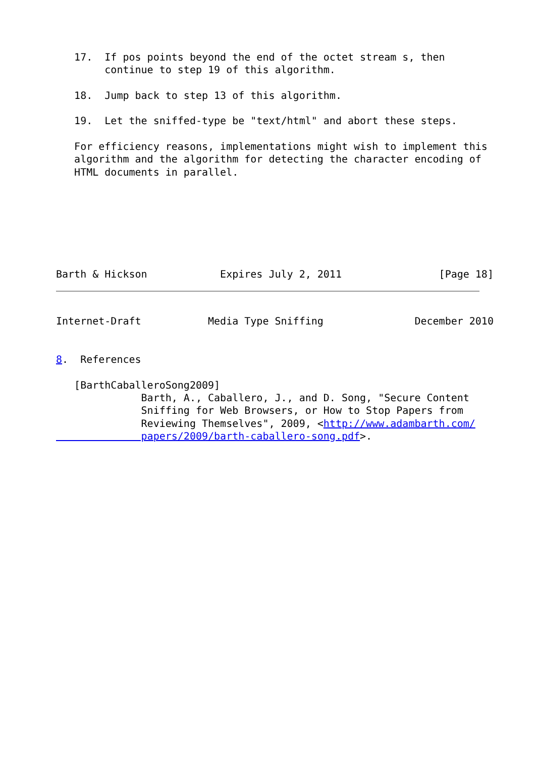17.  If pos points beyond the end of the octet stream s, then
        continue to step 19 of this algorithm.

   18.  Jump back to step 13 of this algorithm.

   19.  Let the sniffed-type be "text/html" and abort these steps.

   For efficiency reasons, implementations might wish to implement this
   algorithm and the algorithm for detecting the character encoding of
   HTML documents in parallel.







Barth & Hickson            Expires July 2, 2011                [Page 18]
Internet-Draft           Media Type Sniffing               December 2010


8.  References

   [BarthCaballeroSong2009]
              Barth, A., Caballero, J., and D. Song, "Secure Content
              Sniffing for Web Browsers, or How to Stop Papers from
              Reviewing Themselves", 2009, <http://www.adambarth.com/
              papers/2009/barth-caballero-song.pdf>.